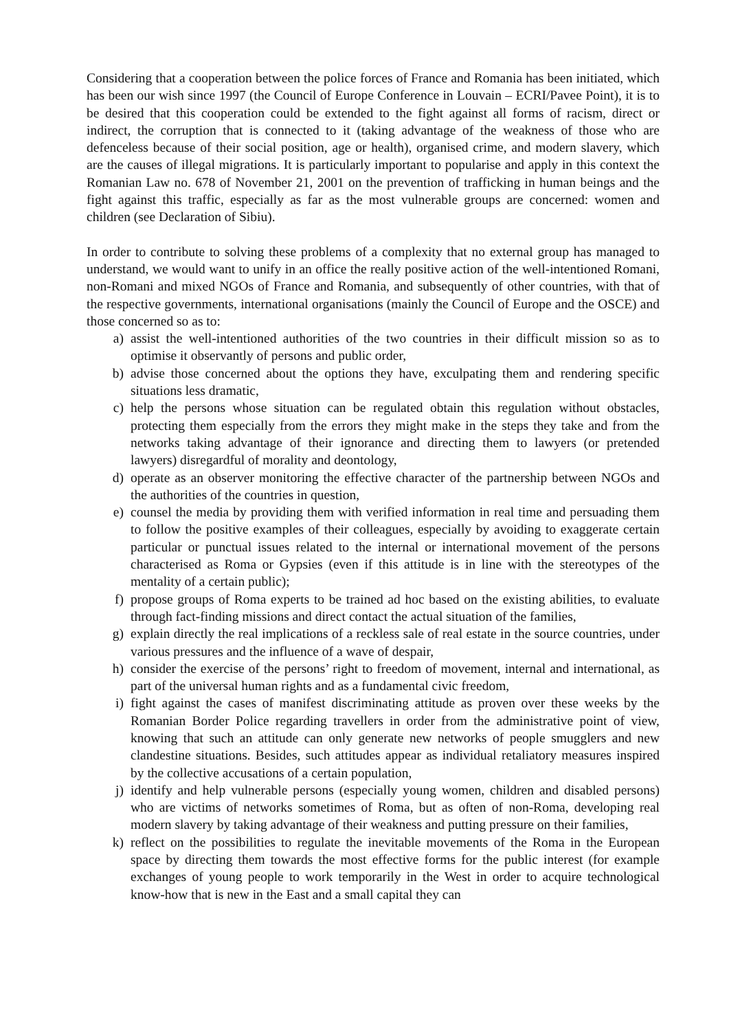Considering that a cooperation between the police forces of France and Romania has been initiated, which has been our wish since 1997 (the Council of Europe Conference in Louvain – ECRI/Pavee Point), it is to be desired that this cooperation could be extended to the fight against all forms of racism, direct or indirect, the corruption that is connected to it (taking advantage of the weakness of those who are defenceless because of their social position, age or health), organised crime, and modern slavery, which are the causes of illegal migrations. It is particularly important to popularise and apply in this context the Romanian Law no. 678 of November 21, 2001 on the prevention of trafficking in human beings and the fight against this traffic, especially as far as the most vulnerable groups are concerned: women and children (see Declaration of Sibiu).
In order to contribute to solving these problems of a complexity that no external group has managed to understand, we would want to unify in an office the really positive action of the well-intentioned Romani, non-Romani and mixed NGOs of France and Romania, and subsequently of other countries, with that of the respective governments, international organisations (mainly the Council of Europe and the OSCE) and those concerned so as to:
a) assist the well-intentioned authorities of the two countries in their difficult mission so as to optimise it observantly of persons and public order,
b) advise those concerned about the options they have, exculpating them and rendering specific situations less dramatic,
c) help the persons whose situation can be regulated obtain this regulation without obstacles, protecting them especially from the errors they might make in the steps they take and from the networks taking advantage of their ignorance and directing them to lawyers (or pretended lawyers) disregardful of morality and deontology,
d) operate as an observer monitoring the effective character of the partnership between NGOs and the authorities of the countries in question,
e) counsel the media by providing them with verified information in real time and persuading them to follow the positive examples of their colleagues, especially by avoiding to exaggerate certain particular or punctual issues related to the internal or international movement of the persons characterised as Roma or Gypsies (even if this attitude is in line with the stereotypes of the mentality of a certain public);
f) propose groups of Roma experts to be trained ad hoc based on the existing abilities, to evaluate through fact-finding missions and direct contact the actual situation of the families,
g) explain directly the real implications of a reckless sale of real estate in the source countries, under various pressures and the influence of a wave of despair,
h) consider the exercise of the persons’ right to freedom of movement, internal and international, as part of the universal human rights and as a fundamental civic freedom,
i) fight against the cases of manifest discriminating attitude as proven over these weeks by the Romanian Border Police regarding travellers in order from the administrative point of view, knowing that such an attitude can only generate new networks of people smugglers and new clandestine situations. Besides, such attitudes appear as individual retaliatory measures inspired by the collective accusations of a certain population,
j) identify and help vulnerable persons (especially young women, children and disabled persons) who are victims of networks sometimes of Roma, but as often of non-Roma, developing real modern slavery by taking advantage of their weakness and putting pressure on their families,
k) reflect on the possibilities to regulate the inevitable movements of the Roma in the European space by directing them towards the most effective forms for the public interest (for example exchanges of young people to work temporarily in the West in order to acquire technological know-how that is new in the East and a small capital they can